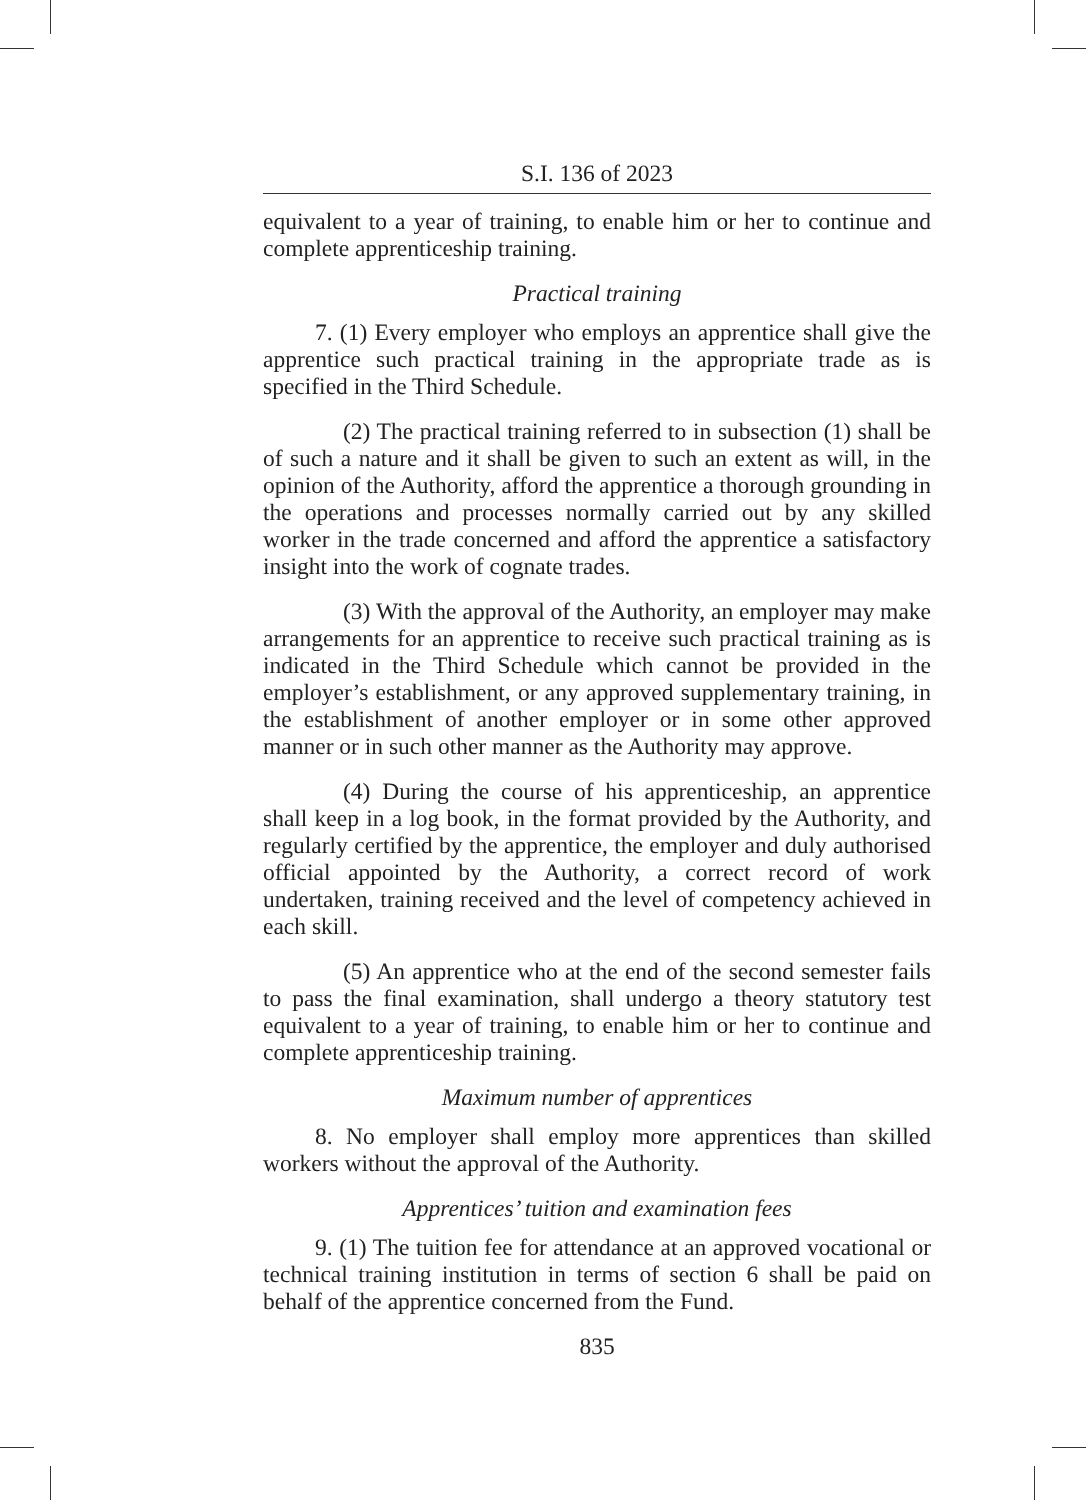S.I. 136 of 2023
equivalent to a year of training, to enable him or her to continue and complete apprenticeship training.
Practical training
7. (1) Every employer who employs an apprentice shall give the apprentice such practical training in the appropriate trade as is specified in the Third Schedule.
(2) The practical training referred to in subsection (1) shall be of such a nature and it shall be given to such an extent as will, in the opinion of the Authority, afford the apprentice a thorough grounding in the operations and processes normally carried out by any skilled worker in the trade concerned and afford the apprentice a satisfactory insight into the work of cognate trades.
(3) With the approval of the Authority, an employer may make arrangements for an apprentice to receive such practical training as is indicated in the Third Schedule which cannot be provided in the employer’s establishment, or any approved supplementary training, in the establishment of another employer or in some other approved manner or in such other manner as the Authority may approve.
(4) During the course of his apprenticeship, an apprentice shall keep in a log book, in the format provided by the Authority, and regularly certified by the apprentice, the employer and duly authorised official appointed by the Authority, a correct record of work undertaken, training received and the level of competency achieved in each skill.
(5) An apprentice who at the end of the second semester fails to pass the final examination, shall undergo a theory statutory test equivalent to a year of training, to enable him or her to continue and complete apprenticeship training.
Maximum number of apprentices
8. No employer shall employ more apprentices than skilled workers without the approval of the Authority.
Apprentices’ tuition and examination fees
9. (1) The tuition fee for attendance at an approved vocational or technical training institution in terms of section 6 shall be paid on behalf of the apprentice concerned from the Fund.
835